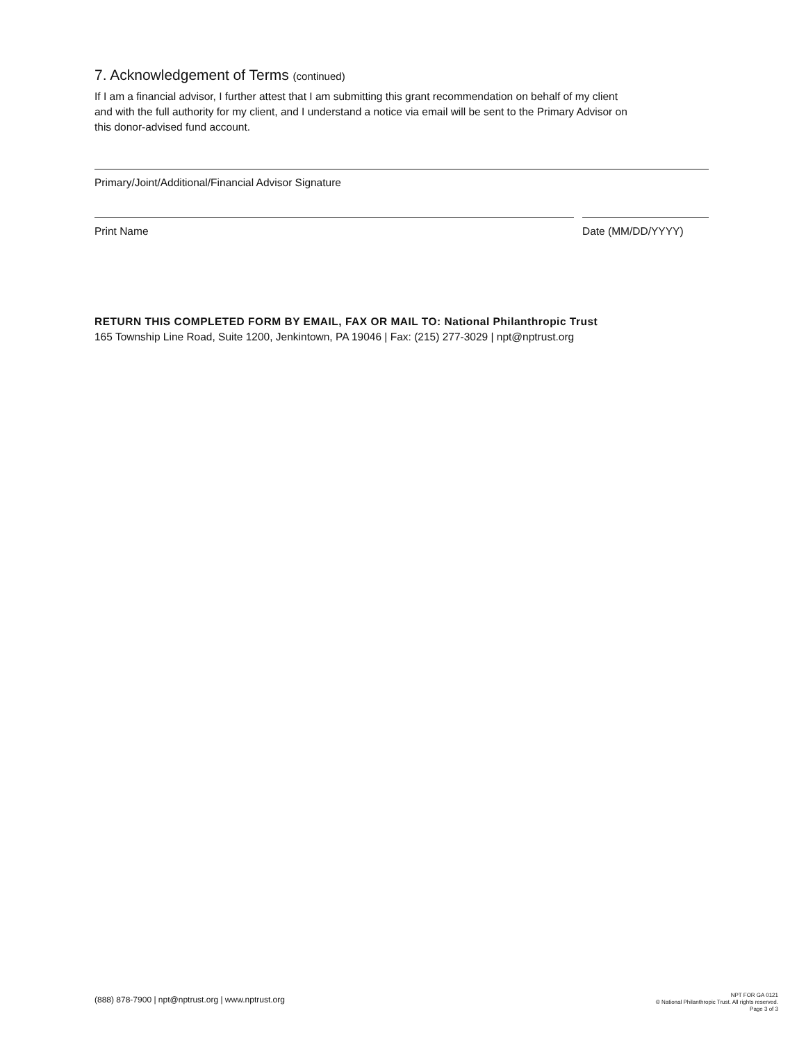7. Acknowledgement of Terms (continued)
If I am a financial advisor, I further attest that I am submitting this grant recommendation on behalf of my client
and with the full authority for my client, and I understand a notice via email will be sent to the Primary Advisor on
this donor-advised fund account.
Primary/Joint/Additional/Financial Advisor Signature
Print Name Date (MM/DD/YYYY)
RETURN THIS COMPLETED FORM BY EMAIL, FAX OR MAIL TO: National Philanthropic Trust
165 Township Line Road, Suite 1200, Jenkintown, PA 19046 | Fax: (215) 277-3029 | npt@nptrust.org
(888) 878-7900 | npt@nptrust.org | www.nptrust.org
NPT FOR GA 0121
© National Philanthropic Trust. All rights reserved.
Page 3 of 3